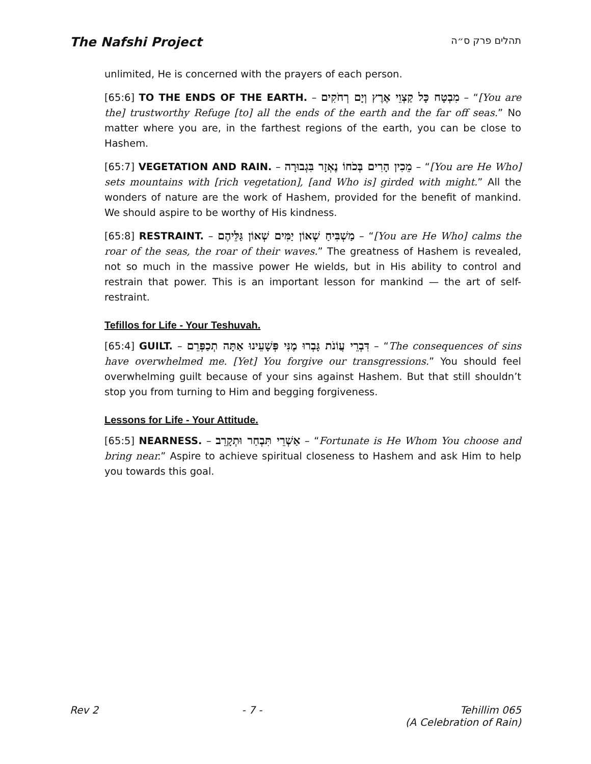The Nafshi Project
תהלים פרק ס״ה
unlimited, He is concerned with the prayers of each person.
[65:6] TO THE ENDS OF THE EARTH. – מִבְטָח כָּל קַצְוֵי אֶרֶץ וְיָם רְחֹקִים – “[You are the] trustworthy Refuge [to] all the ends of the earth and the far off seas.” No matter where you are, in the farthest regions of the earth, you can be close to Hashem.
[65:7] VEGETATION AND RAIN. – מֵכִין הָרִים בְּכֹחוֹ נֶאְזָר בִּגְבוּרָה – “[You are He Who] sets mountains with [rich vegetation], [and Who is] girded with might.” All the wonders of nature are the work of Hashem, provided for the benefit of mankind. We should aspire to be worthy of His kindness.
[65:8] RESTRAINT. – מַשְׁבִּיחַ שְׁאוֹן יַמִּים שְׁאוֹן גַּלֵּיהֶם – “[You are He Who] calms the roar of the seas, the roar of their waves.” The greatness of Hashem is revealed, not so much in the massive power He wields, but in His ability to control and restrain that power. This is an important lesson for mankind — the art of self-restraint.
Tefillos for Life - Your Teshuvah.
[65:4] GUILT. – דִּבְרֵי עֲוֹנֹת גָּבְרוּ מֶנִּי פְּשָׁעֵינוּ אַתָּה תְכַפְּרֵם – “The consequences of sins have overwhelmed me. [Yet] You forgive our transgressions.” You should feel overwhelming guilt because of your sins against Hashem. But that still shouldn’t stop you from turning to Him and begging forgiveness.
Lessons for Life - Your Attitude.
[65:5] NEARNESS. – אַשְׁרֵי תִּבְחַר וּתְקָרֵב – “Fortunate is He Whom You choose and bring near.” Aspire to achieve spiritual closeness to Hashem and ask Him to help you towards this goal.
Rev 2 - 7 - Tehillim 065
(A Celebration of Rain)